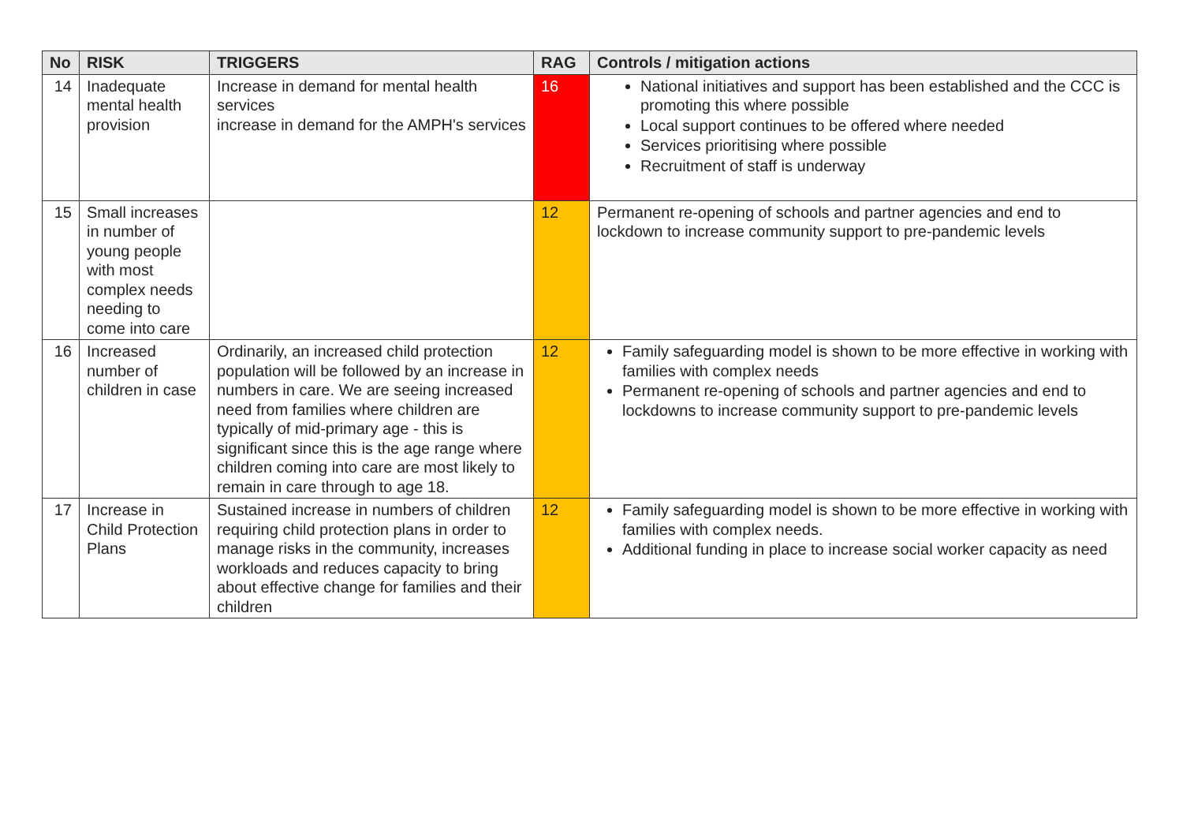| No | RISK | TRIGGERS | RAG | Controls / mitigation actions |
| --- | --- | --- | --- | --- |
| 14 | Inadequate mental health provision | Increase in demand for mental health services increase in demand for the AMPH's services | 16 | National initiatives and support has been established and the CCC is promoting this where possible Local support continues to be offered where needed Services prioritising where possible Recruitment of staff is underway |
| 15 | Small increases in number of young people with most complex needs needing to come into care | | 12 | Permanent re-opening of schools and partner agencies and end to lockdown to increase community support to pre-pandemic levels |
| 16 | Increased number of children in case | Ordinarily, an increased child protection population will be followed by an increase in numbers in care. We are seeing increased need from families where children are typically of mid-primary age - this is significant since this is the age range where children coming into care are most likely to remain in care through to age 18. | 12 | Family safeguarding model is shown to be more effective in working with families with complex needs Permanent re-opening of schools and partner agencies and end to lockdowns to increase community support to pre-pandemic levels |
| 17 | Increase in Child Protection Plans | Sustained increase in numbers of children requiring child protection plans in order to manage risks in the community, increases workloads and reduces capacity to bring about effective change for families and their children | 12 | Family safeguarding model is shown to be more effective in working with families with complex needs. Additional funding in place to increase social worker capacity as need |